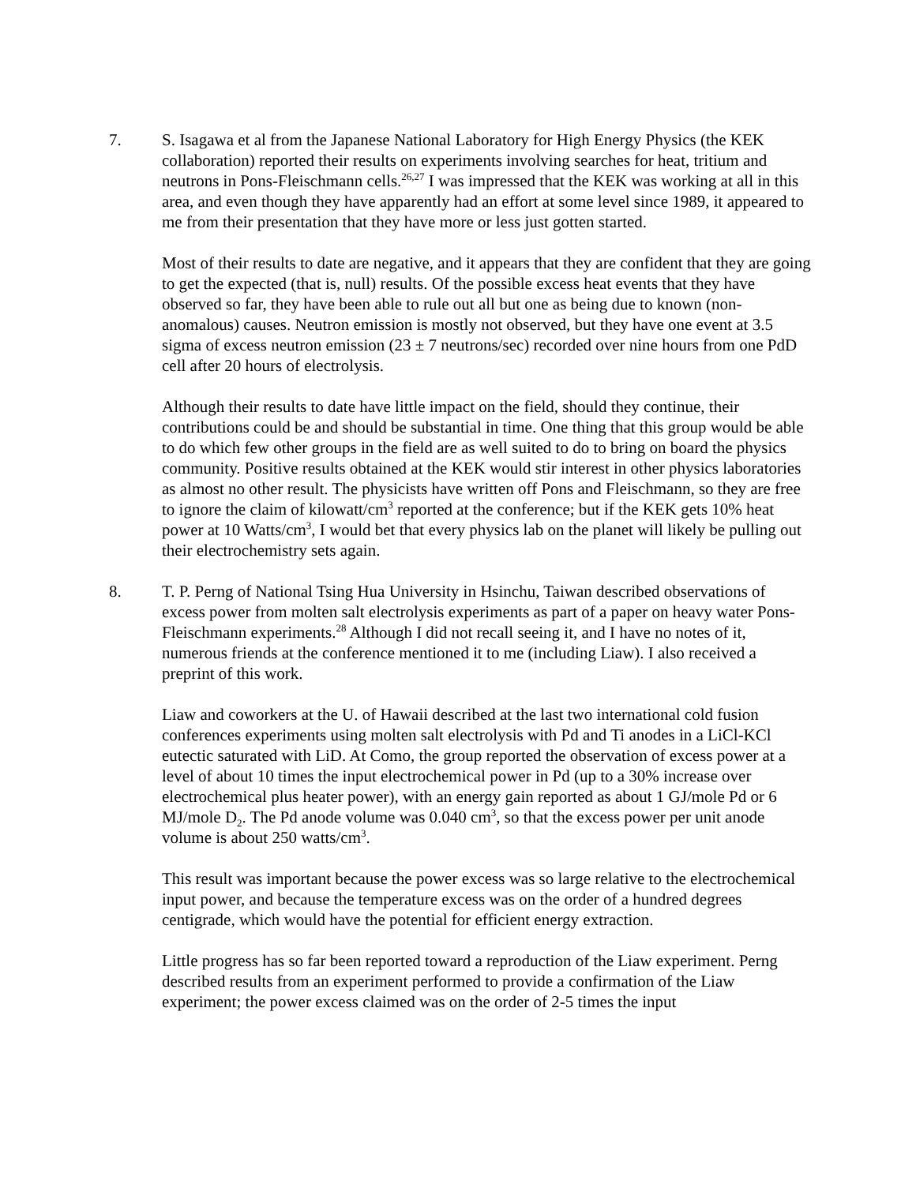7. S. Isagawa et al from the Japanese National Laboratory for High Energy Physics (the KEK collaboration) reported their results on experiments involving searches for heat, tritium and neutrons in Pons-Fleischmann cells.<sup>26,27</sup> I was impressed that the KEK was working at all in this area, and even though they have apparently had an effort at some level since 1989, it appeared to me from their presentation that they have more or less just gotten started.
Most of their results to date are negative, and it appears that they are confident that they are going to get the expected (that is, null) results. Of the possible excess heat events that they have observed so far, they have been able to rule out all but one as being due to known (non-anomalous) causes. Neutron emission is mostly not observed, but they have one event at 3.5 sigma of excess neutron emission (23 ± 7 neutrons/sec) recorded over nine hours from one PdD cell after 20 hours of electrolysis.
Although their results to date have little impact on the field, should they continue, their contributions could be and should be substantial in time. One thing that this group would be able to do which few other groups in the field are as well suited to do to bring on board the physics community. Positive results obtained at the KEK would stir interest in other physics laboratories as almost no other result. The physicists have written off Pons and Fleischmann, so they are free to ignore the claim of kilowatt/cm<sup>3</sup> reported at the conference; but if the KEK gets 10% heat power at 10 Watts/cm<sup>3</sup>, I would bet that every physics lab on the planet will likely be pulling out their electrochemistry sets again.
8. T. P. Perng of National Tsing Hua University in Hsinchu, Taiwan described observations of excess power from molten salt electrolysis experiments as part of a paper on heavy water Pons-Fleischmann experiments.<sup>28</sup> Although I did not recall seeing it, and I have no notes of it, numerous friends at the conference mentioned it to me (including Liaw). I also received a preprint of this work.
Liaw and coworkers at the U. of Hawaii described at the last two international cold fusion conferences experiments using molten salt electrolysis with Pd and Ti anodes in a LiCl-KCl eutectic saturated with LiD. At Como, the group reported the observation of excess power at a level of about 10 times the input electrochemical power in Pd (up to a 30% increase over electrochemical plus heater power), with an energy gain reported as about 1 GJ/mole Pd or 6 MJ/mole D<sub>2</sub>. The Pd anode volume was 0.040 cm<sup>3</sup>, so that the excess power per unit anode volume is about 250 watts/cm<sup>3</sup>.
This result was important because the power excess was so large relative to the electrochemical input power, and because the temperature excess was on the order of a hundred degrees centigrade, which would have the potential for efficient energy extraction.
Little progress has so far been reported toward a reproduction of the Liaw experiment. Perng described results from an experiment performed to provide a confirmation of the Liaw experiment; the power excess claimed was on the order of 2-5 times the input